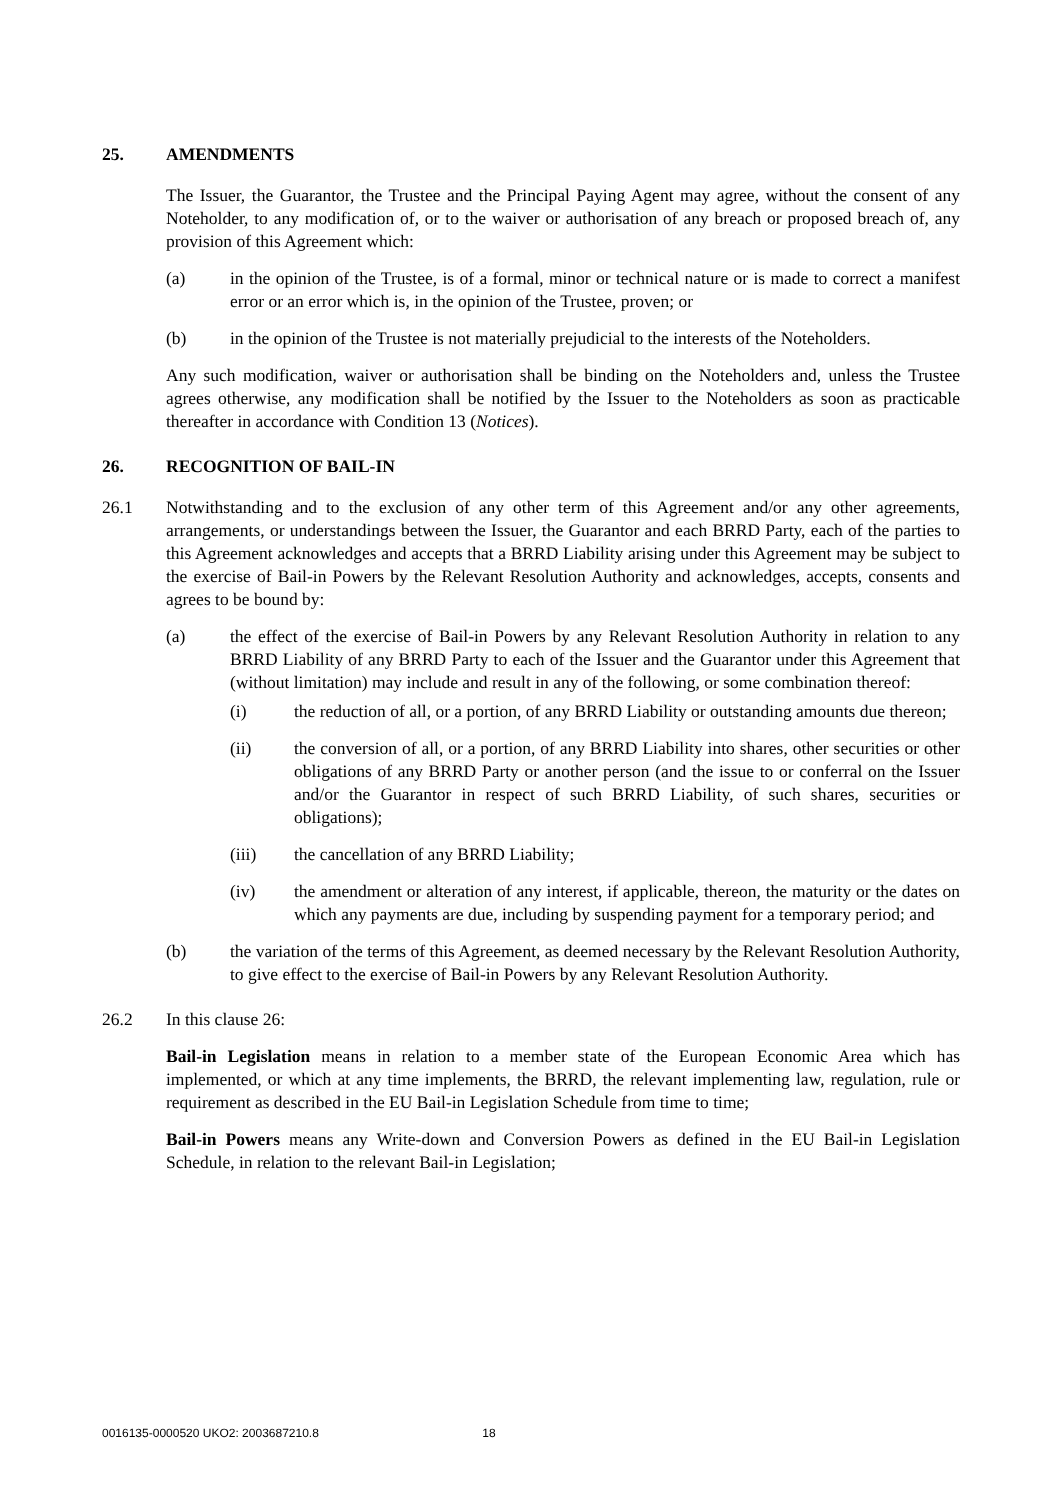25. AMENDMENTS
The Issuer, the Guarantor, the Trustee and the Principal Paying Agent may agree, without the consent of any Noteholder, to any modification of, or to the waiver or authorisation of any breach or proposed breach of, any provision of this Agreement which:
(a) in the opinion of the Trustee, is of a formal, minor or technical nature or is made to correct a manifest error or an error which is, in the opinion of the Trustee, proven; or
(b) in the opinion of the Trustee is not materially prejudicial to the interests of the Noteholders.
Any such modification, waiver or authorisation shall be binding on the Noteholders and, unless the Trustee agrees otherwise, any modification shall be notified by the Issuer to the Noteholders as soon as practicable thereafter in accordance with Condition 13 (Notices).
26. RECOGNITION OF BAIL-IN
26.1 Notwithstanding and to the exclusion of any other term of this Agreement and/or any other agreements, arrangements, or understandings between the Issuer, the Guarantor and each BRRD Party, each of the parties to this Agreement acknowledges and accepts that a BRRD Liability arising under this Agreement may be subject to the exercise of Bail-in Powers by the Relevant Resolution Authority and acknowledges, accepts, consents and agrees to be bound by:
(a) the effect of the exercise of Bail-in Powers by any Relevant Resolution Authority in relation to any BRRD Liability of any BRRD Party to each of the Issuer and the Guarantor under this Agreement that (without limitation) may include and result in any of the following, or some combination thereof:
(i) the reduction of all, or a portion, of any BRRD Liability or outstanding amounts due thereon;
(ii) the conversion of all, or a portion, of any BRRD Liability into shares, other securities or other obligations of any BRRD Party or another person (and the issue to or conferral on the Issuer and/or the Guarantor in respect of such BRRD Liability, of such shares, securities or obligations);
(iii) the cancellation of any BRRD Liability;
(iv) the amendment or alteration of any interest, if applicable, thereon, the maturity or the dates on which any payments are due, including by suspending payment for a temporary period; and
(b) the variation of the terms of this Agreement, as deemed necessary by the Relevant Resolution Authority, to give effect to the exercise of Bail-in Powers by any Relevant Resolution Authority.
26.2 In this clause 26:
Bail-in Legislation means in relation to a member state of the European Economic Area which has implemented, or which at any time implements, the BRRD, the relevant implementing law, regulation, rule or requirement as described in the EU Bail-in Legislation Schedule from time to time;
Bail-in Powers means any Write-down and Conversion Powers as defined in the EU Bail-in Legislation Schedule, in relation to the relevant Bail-in Legislation;
0016135-0000520 UKO2: 2003687210.8 18